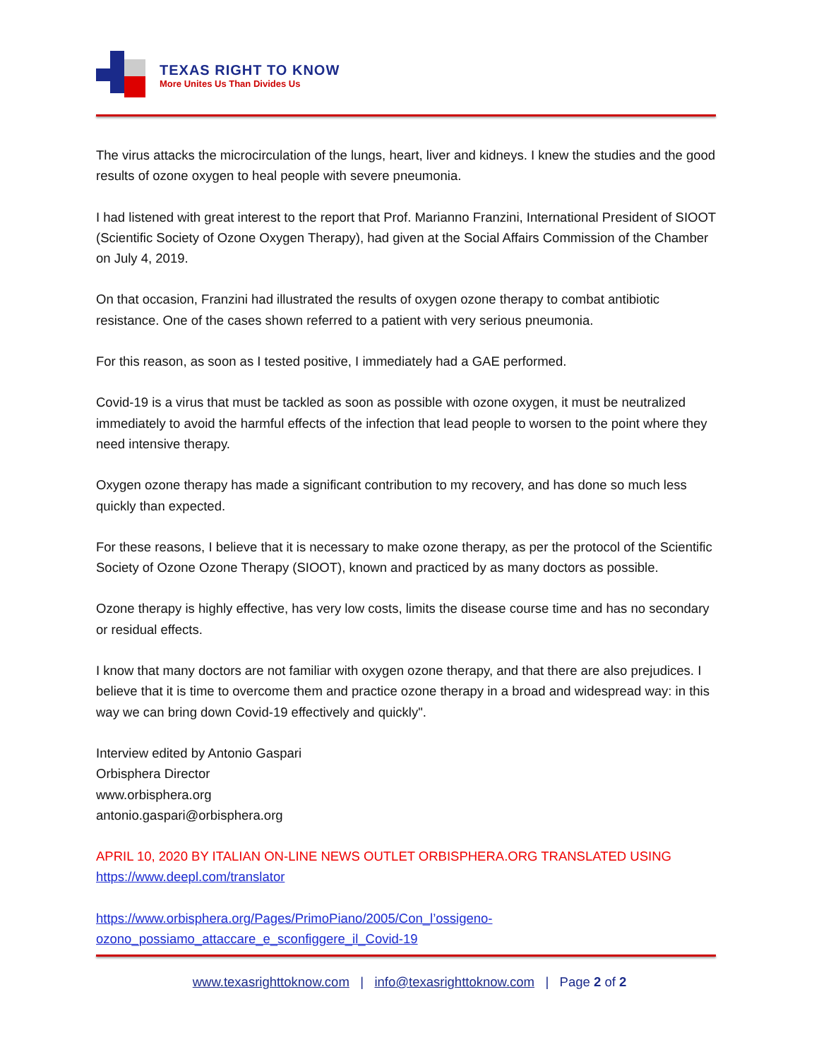TEXAS RIGHT TO KNOW
More Unites Us Than Divides Us
The virus attacks the microcirculation of the lungs, heart, liver and kidneys. I knew the studies and the good results of ozone oxygen to heal people with severe pneumonia.
I had listened with great interest to the report that Prof. Marianno Franzini, International President of SIOOT (Scientific Society of Ozone Oxygen Therapy), had given at the Social Affairs Commission of the Chamber on July 4, 2019.
On that occasion, Franzini had illustrated the results of oxygen ozone therapy to combat antibiotic resistance. One of the cases shown referred to a patient with very serious pneumonia.
For this reason, as soon as I tested positive, I immediately had a GAE performed.
Covid-19 is a virus that must be tackled as soon as possible with ozone oxygen, it must be neutralized immediately to avoid the harmful effects of the infection that lead people to worsen to the point where they need intensive therapy.
Oxygen ozone therapy has made a significant contribution to my recovery, and has done so much less quickly than expected.
For these reasons, I believe that it is necessary to make ozone therapy, as per the protocol of the Scientific Society of Ozone Ozone Therapy (SIOOT), known and practiced by as many doctors as possible.
Ozone therapy is highly effective, has very low costs, limits the disease course time and has no secondary or residual effects.
I know that many doctors are not familiar with oxygen ozone therapy, and that there are also prejudices. I believe that it is time to overcome them and practice ozone therapy in a broad and widespread way: in this way we can bring down Covid-19 effectively and quickly".
Interview edited by Antonio Gaspari
Orbisphera Director
www.orbisphera.org
antonio.gaspari@orbisphera.org
APRIL 10, 2020 BY ITALIAN ON-LINE NEWS OUTLET ORBISPHERA.ORG TRANSLATED USING
https://www.deepl.com/translator
https://www.orbisphera.org/Pages/PrimoPiano/2005/Con_l’ossigeno-
ozono_possiamo_attaccare_e_sconfiggere_il_Covid-19
www.texasrighttoknow.com | info@texasrighttoknow.com | Page 2 of 2